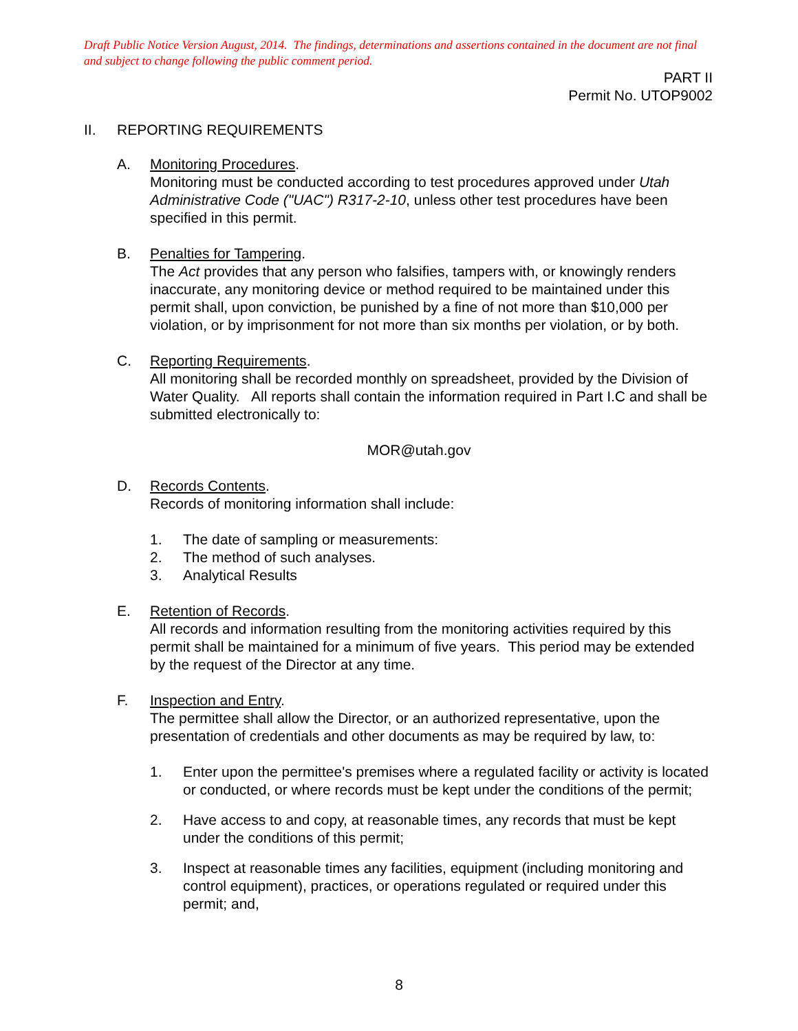Draft Public Notice Version August, 2014. The findings, determinations and assertions contained in the document are not final and subject to change following the public comment period.
PART II
Permit No. UTOP9002
II. REPORTING REQUIREMENTS
A. Monitoring Procedures.
Monitoring must be conducted according to test procedures approved under Utah Administrative Code ("UAC") R317-2-10, unless other test procedures have been specified in this permit.
B. Penalties for Tampering.
The Act provides that any person who falsifies, tampers with, or knowingly renders inaccurate, any monitoring device or method required to be maintained under this permit shall, upon conviction, be punished by a fine of not more than $10,000 per violation, or by imprisonment for not more than six months per violation, or by both.
C. Reporting Requirements.
All monitoring shall be recorded monthly on spreadsheet, provided by the Division of Water Quality. All reports shall contain the information required in Part I.C and shall be submitted electronically to:
MOR@utah.gov
D. Records Contents.
Records of monitoring information shall include:
1. The date of sampling or measurements:
2. The method of such analyses.
3. Analytical Results
E. Retention of Records.
All records and information resulting from the monitoring activities required by this permit shall be maintained for a minimum of five years. This period may be extended by the request of the Director at any time.
F. Inspection and Entry.
The permittee shall allow the Director, or an authorized representative, upon the presentation of credentials and other documents as may be required by law, to:
1. Enter upon the permittee's premises where a regulated facility or activity is located or conducted, or where records must be kept under the conditions of the permit;
2. Have access to and copy, at reasonable times, any records that must be kept under the conditions of this permit;
3. Inspect at reasonable times any facilities, equipment (including monitoring and control equipment), practices, or operations regulated or required under this permit; and,
8